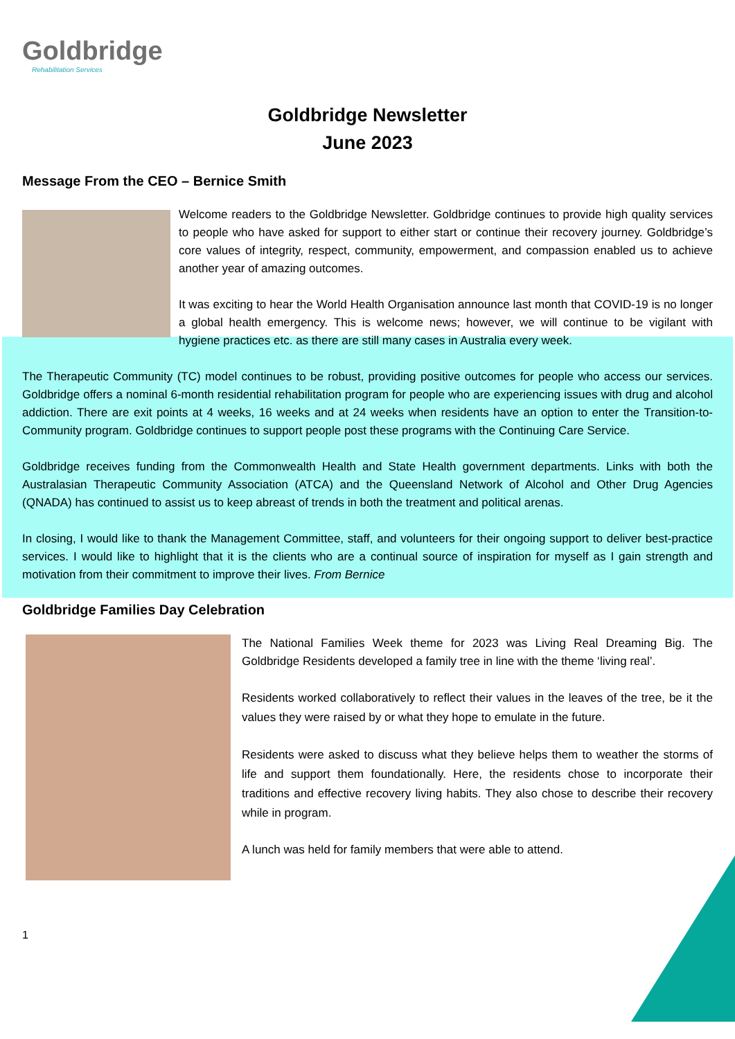Goldbridge
Rehabilitation Services
Goldbridge Newsletter
June 2023
Message From the CEO – Bernice Smith
Welcome readers to the Goldbridge Newsletter. Goldbridge continues to provide high quality services to people who have asked for support to either start or continue their recovery journey. Goldbridge’s core values of integrity, respect, community, empowerment, and compassion enabled us to achieve another year of amazing outcomes.
It was exciting to hear the World Health Organisation announce last month that COVID-19 is no longer a global health emergency. This is welcome news; however, we will continue to be vigilant with hygiene practices etc. as there are still many cases in Australia every week.
The Therapeutic Community (TC) model continues to be robust, providing positive outcomes for people who access our services. Goldbridge offers a nominal 6-month residential rehabilitation program for people who are experiencing issues with drug and alcohol addiction. There are exit points at 4 weeks, 16 weeks and at 24 weeks when residents have an option to enter the Transition-to-Community program. Goldbridge continues to support people post these programs with the Continuing Care Service.
Goldbridge receives funding from the Commonwealth Health and State Health government departments. Links with both the Australasian Therapeutic Community Association (ATCA) and the Queensland Network of Alcohol and Other Drug Agencies (QNADA) has continued to assist us to keep abreast of trends in both the treatment and political arenas.
In closing, I would like to thank the Management Committee, staff, and volunteers for their ongoing support to deliver best-practice services. I would like to highlight that it is the clients who are a continual source of inspiration for myself as I gain strength and motivation from their commitment to improve their lives. From Bernice
Goldbridge Families Day Celebration
The National Families Week theme for 2023 was Living Real Dreaming Big. The Goldbridge Residents developed a family tree in line with the theme ‘living real’.
Residents worked collaboratively to reflect their values in the leaves of the tree, be it the values they were raised by or what they hope to emulate in the future.
Residents were asked to discuss what they believe helps them to weather the storms of life and support them foundationally. Here, the residents chose to incorporate their traditions and effective recovery living habits. They also chose to describe their recovery while in program.
A lunch was held for family members that were able to attend.
1